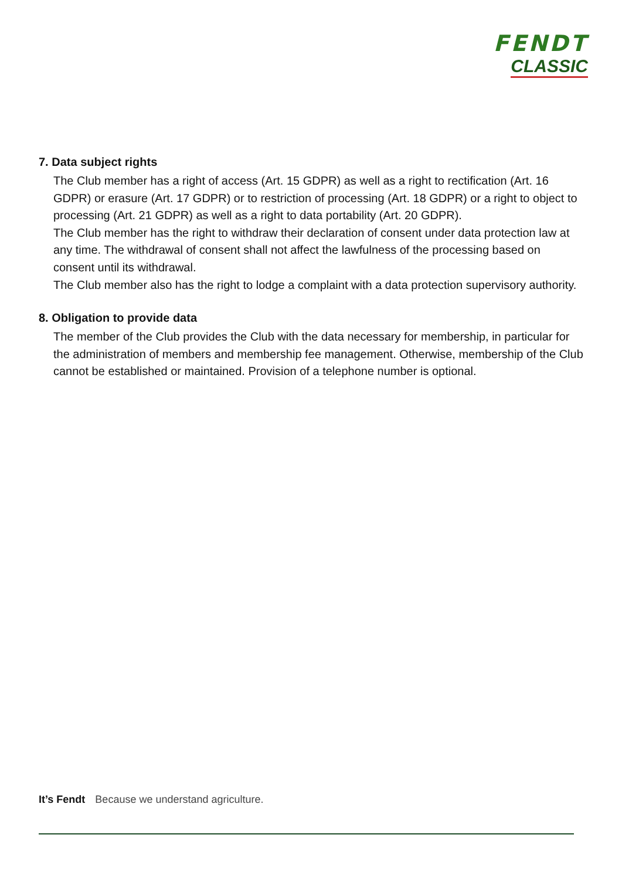FENDT
CLASSIC
7. Data subject rights
The Club member has a right of access (Art. 15 GDPR) as well as a right to rectification (Art. 16 GDPR) or erasure (Art. 17 GDPR) or to restriction of processing (Art. 18 GDPR) or a right to object to processing (Art. 21 GDPR) as well as a right to data portability (Art. 20 GDPR).
The Club member has the right to withdraw their declaration of consent under data protection law at any time. The withdrawal of consent shall not affect the lawfulness of the processing based on consent until its withdrawal.
The Club member also has the right to lodge a complaint with a data protection supervisory authority.
8. Obligation to provide data
The member of the Club provides the Club with the data necessary for membership, in particular for the administration of members and membership fee management. Otherwise, membership of the Club cannot be established or maintained. Provision of a telephone number is optional.
It’s Fendt Because we understand agriculture.